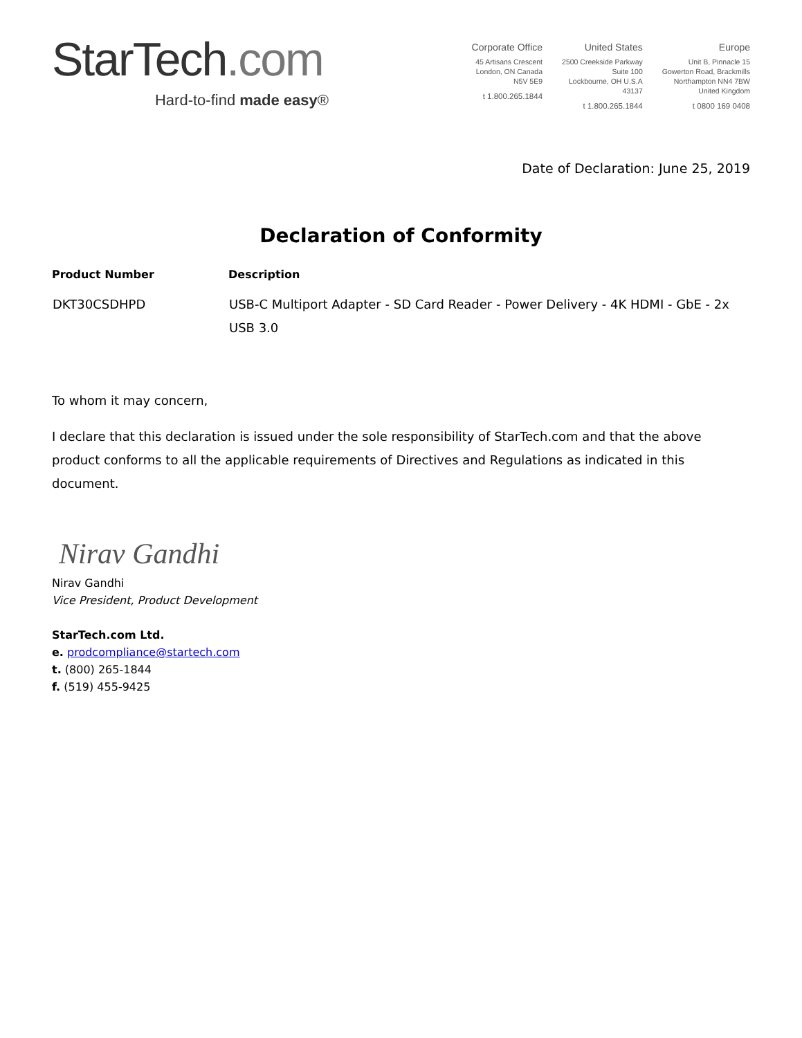StarTech.com
Hard-to-find made easy®
Corporate Office
45 Artisans Crescent
London, ON Canada
N5V 5E9
t 1.800.265.1844
United States
2500 Creekside Parkway
Suite 100
Lockbourne, OH U.S.A
43137
t 1.800.265.1844
Europe
Unit B, Pinnacle 15
Gowerton Road, Brackmills
Northampton NN4 7BW
United Kingdom
t 0800 169 0408
Date of Declaration: June 25, 2019
Declaration of Conformity
| Product Number | Description |
| --- | --- |
| DKT30CSDHPD | USB-C Multiport Adapter - SD Card Reader - Power Delivery - 4K HDMI - GbE - 2x USB 3.0 |
To whom it may concern,
I declare that this declaration is issued under the sole responsibility of StarTech.com and that the above product conforms to all the applicable requirements of Directives and Regulations as indicated in this document.
Nirav Gandhi
Nirav Gandhi
Vice President, Product Development
StarTech.com Ltd.
e. prodcompliance@startech.com
t. (800) 265-1844
f. (519) 455-9425